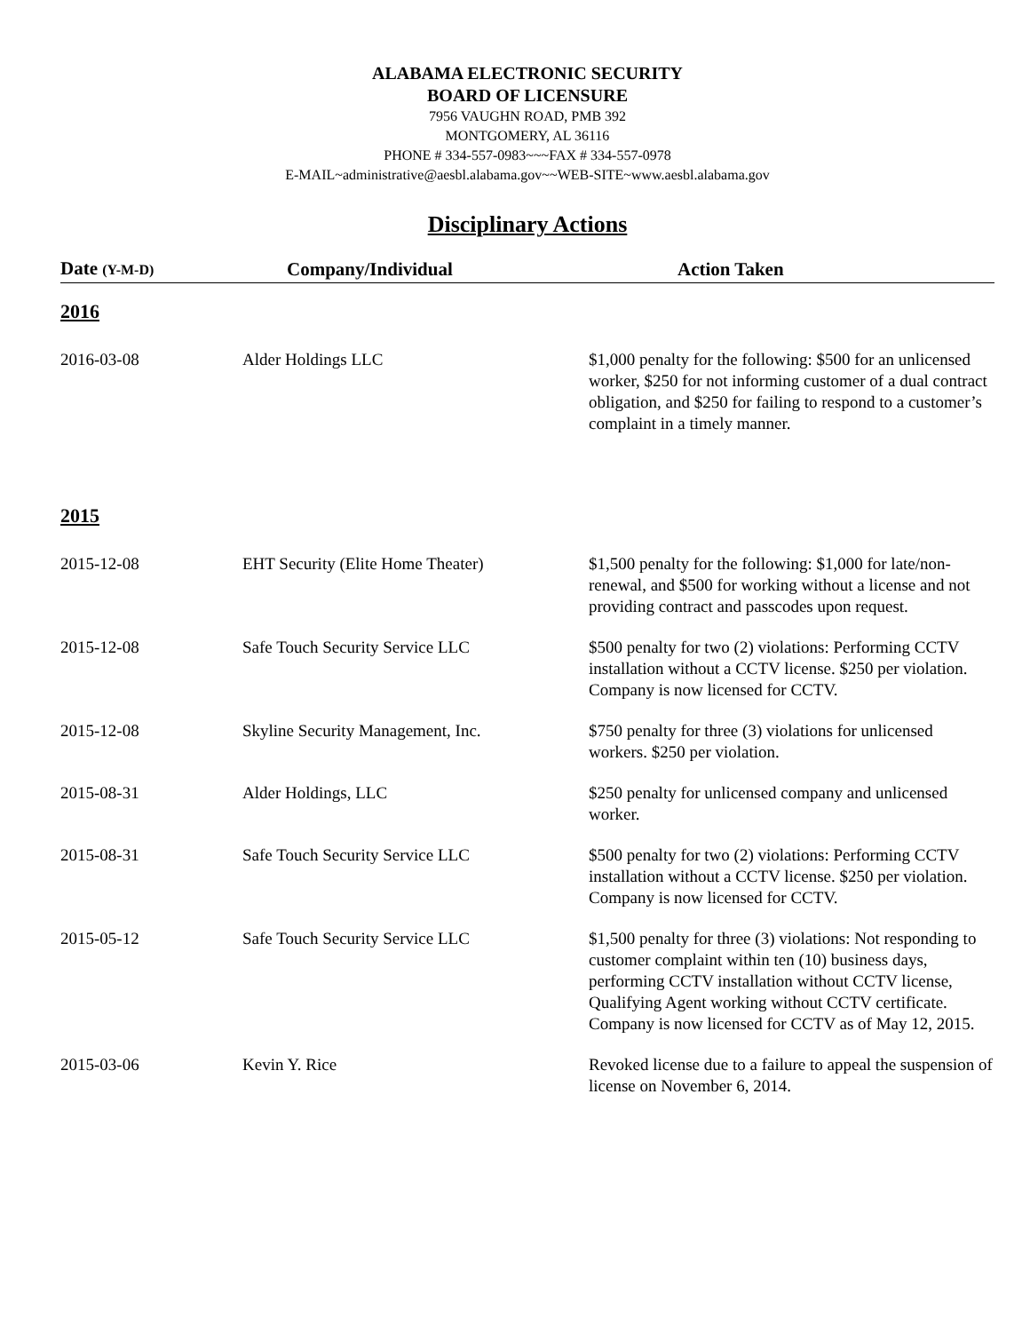ALABAMA ELECTRONIC SECURITY
BOARD OF LICENSURE
7956 VAUGHN ROAD, PMB 392
MONTGOMERY, AL 36116
PHONE # 334-557-0983~~~FAX # 334-557-0978
E-MAIL~administrative@aesbl.alabama.gov~~WEB-SITE~www.aesbl.alabama.gov
Disciplinary Actions
| Date (Y-M-D) | Company/Individual | Action Taken |
| --- | --- | --- |
| 2016 | | |
| 2016-03-08 | Alder Holdings LLC | $1,000 penalty for the following: $500 for an unlicensed worker, $250 for not informing customer of a dual contract obligation, and $250 for failing to respond to a customer’s complaint in a timely manner. |
| 2015 | | |
| 2015-12-08 | EHT Security (Elite Home Theater) | $1,500 penalty for the following: $1,000 for late/non-renewal, and $500 for working without a license and not providing contract and passcodes upon request. |
| 2015-12-08 | Safe Touch Security Service LLC | $500 penalty for two (2) violations: Performing CCTV installation without a CCTV license. $250 per violation. Company is now licensed for CCTV. |
| 2015-12-08 | Skyline Security Management, Inc. | $750 penalty for three (3) violations for unlicensed workers. $250 per violation. |
| 2015-08-31 | Alder Holdings, LLC | $250 penalty for unlicensed company and unlicensed worker. |
| 2015-08-31 | Safe Touch Security Service LLC | $500 penalty for two (2) violations: Performing CCTV installation without a CCTV license. $250 per violation. Company is now licensed for CCTV. |
| 2015-05-12 | Safe Touch Security Service LLC | $1,500 penalty for three (3) violations: Not responding to customer complaint within ten (10) business days, performing CCTV installation without CCTV license, Qualifying Agent working without CCTV certificate. Company is now licensed for CCTV as of May 12, 2015. |
| 2015-03-06 | Kevin Y. Rice | Revoked license due to a failure to appeal the suspension of license on November 6, 2014. |